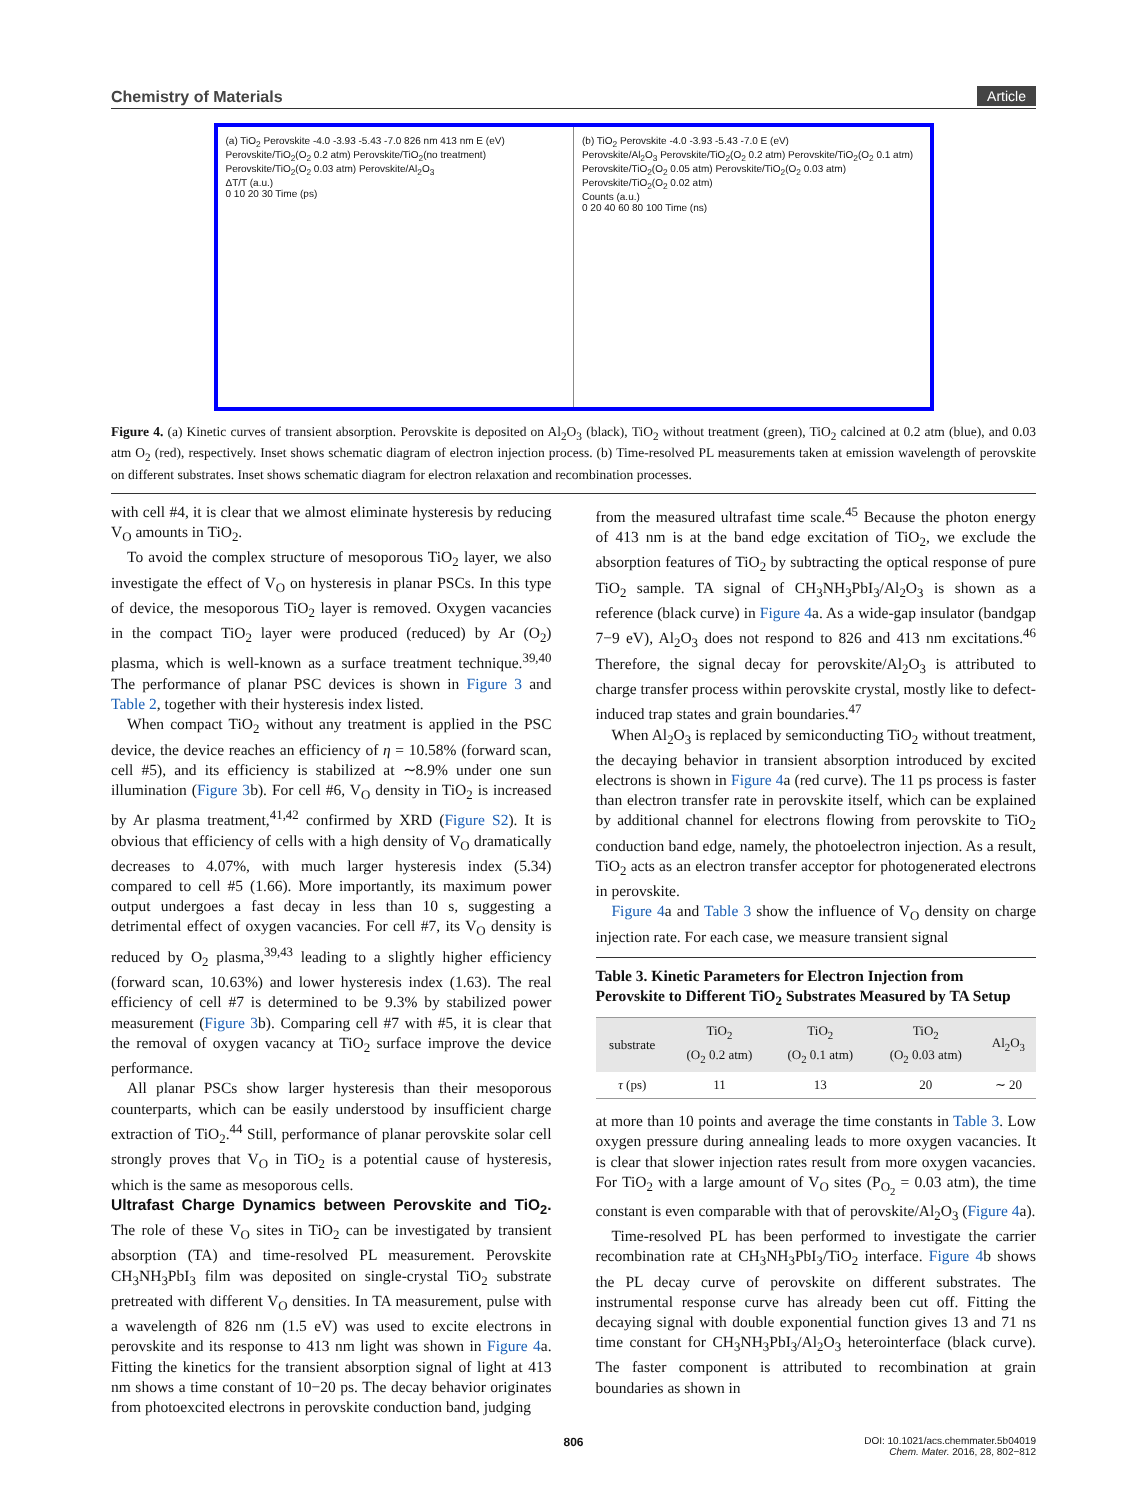Chemistry of Materials Article
(a) TiO<sub>2</sub> Perovskite -4.0 -3.93 -5.43 -7.0 826 nm 413 nm E (eV)
Perovskite/TiO<sub>2</sub>(O<sub>2</sub> 0.2 atm) Perovskite/TiO<sub>2</sub>(no treatment) Perovskite/TiO<sub>2</sub>(O<sub>2</sub> 0.03 atm) Perovskite/Al<sub>2</sub>O<sub>3</sub>
ΔT/T (a.u.)
0 10 20 30 Time (ps)
(b) TiO<sub>2</sub> Perovskite -4.0 -3.93 -5.43 -7.0 E (eV)
Perovskite/Al<sub>2</sub>O<sub>3</sub> Perovskite/TiO<sub>2</sub>(O<sub>2</sub> 0.2 atm) Perovskite/TiO<sub>2</sub>(O<sub>2</sub> 0.1 atm) Perovskite/TiO<sub>2</sub>(O<sub>2</sub> 0.05 atm) Perovskite/TiO<sub>2</sub>(O<sub>2</sub> 0.03 atm) Perovskite/TiO<sub>2</sub>(O<sub>2</sub> 0.02 atm)
Counts (a.u.)
0 20 40 60 80 100 Time (ns)
Figure 4. (a) Kinetic curves of transient absorption. Perovskite is deposited on Al<sub>2</sub>O<sub>3</sub> (black), TiO<sub>2</sub> without treatment (green), TiO<sub>2</sub> calcined at 0.2 atm (blue), and 0.03 atm O<sub>2</sub> (red), respectively. Inset shows schematic diagram of electron injection process. (b) Time-resolved PL measurements taken at emission wavelength of perovskite on different substrates. Inset shows schematic diagram for electron relaxation and recombination processes.
with cell #4, it is clear that we almost eliminate hysteresis by reducing V<sub>O</sub> amounts in TiO<sub>2</sub>.
To avoid the complex structure of mesoporous TiO<sub>2</sub> layer, we also investigate the effect of V<sub>O</sub> on hysteresis in planar PSCs. In this type of device, the mesoporous TiO<sub>2</sub> layer is removed. Oxygen vacancies in the compact TiO<sub>2</sub> layer were produced (reduced) by Ar (O<sub>2</sub>) plasma, which is well-known as a surface treatment technique.<sup>39,40</sup> The performance of planar PSC devices is shown in Figure 3 and Table 2, together with their hysteresis index listed.
When compact TiO<sub>2</sub> without any treatment is applied in the PSC device, the device reaches an efficiency of η = 10.58% (forward scan, cell #5), and its efficiency is stabilized at ∼8.9% under one sun illumination (Figure 3b). For cell #6, V<sub>O</sub> density in TiO<sub>2</sub> is increased by Ar plasma treatment,<sup>41,42</sup> confirmed by XRD (Figure S2). It is obvious that efficiency of cells with a high density of V<sub>O</sub> dramatically decreases to 4.07%, with much larger hysteresis index (5.34) compared to cell #5 (1.66). More importantly, its maximum power output undergoes a fast decay in less than 10 s, suggesting a detrimental effect of oxygen vacancies. For cell #7, its V<sub>O</sub> density is reduced by O<sub>2</sub> plasma,<sup>39,43</sup> leading to a slightly higher efficiency (forward scan, 10.63%) and lower hysteresis index (1.63). The real efficiency of cell #7 is determined to be 9.3% by stabilized power measurement (Figure 3b). Comparing cell #7 with #5, it is clear that the removal of oxygen vacancy at TiO<sub>2</sub> surface improve the device performance.
All planar PSCs show larger hysteresis than their mesoporous counterparts, which can be easily understood by insufficient charge extraction of TiO<sub>2</sub>.<sup>44</sup> Still, performance of planar perovskite solar cell strongly proves that V<sub>O</sub> in TiO<sub>2</sub> is a potential cause of hysteresis, which is the same as mesoporous cells.
Ultrafast Charge Dynamics between Perovskite and TiO<sub>2</sub>.
The role of these V<sub>O</sub> sites in TiO<sub>2</sub> can be investigated by transient absorption (TA) and time-resolved PL measurement. Perovskite CH<sub>3</sub>NH<sub>3</sub>PbI<sub>3</sub> film was deposited on single-crystal TiO<sub>2</sub> substrate pretreated with different V<sub>O</sub> densities. In TA measurement, pulse with a wavelength of 826 nm (1.5 eV) was used to excite electrons in perovskite and its response to 413 nm light was shown in Figure 4a. Fitting the kinetics for the transient absorption signal of light at 413 nm shows a time constant of 10−20 ps. The decay behavior originates from photoexcited electrons in perovskite conduction band, judging
from the measured ultrafast time scale.<sup>45</sup> Because the photon energy of 413 nm is at the band edge excitation of TiO<sub>2</sub>, we exclude the absorption features of TiO<sub>2</sub> by subtracting the optical response of pure TiO<sub>2</sub> sample. TA signal of CH<sub>3</sub>NH<sub>3</sub>PbI<sub>3</sub>/Al<sub>2</sub>O<sub>3</sub> is shown as a reference (black curve) in Figure 4a. As a wide-gap insulator (bandgap 7−9 eV), Al<sub>2</sub>O<sub>3</sub> does not respond to 826 and 413 nm excitations.<sup>46</sup> Therefore, the signal decay for perovskite/Al<sub>2</sub>O<sub>3</sub> is attributed to charge transfer process within perovskite crystal, mostly like to defect-induced trap states and grain boundaries.<sup>47</sup>
When Al<sub>2</sub>O<sub>3</sub> is replaced by semiconducting TiO<sub>2</sub> without treatment, the decaying behavior in transient absorption introduced by excited electrons is shown in Figure 4a (red curve). The 11 ps process is faster than electron transfer rate in perovskite itself, which can be explained by additional channel for electrons flowing from perovskite to TiO<sub>2</sub> conduction band edge, namely, the photoelectron injection. As a result, TiO<sub>2</sub> acts as an electron transfer acceptor for photogenerated electrons in perovskite.
Figure 4a and Table 3 show the influence of V<sub>O</sub> density on charge injection rate. For each case, we measure transient signal
Table 3. Kinetic Parameters for Electron Injection from Perovskite to Different TiO<sub>2</sub> Substrates Measured by TA Setup
| substrate | TiO<sub>2</sub> (O<sub>2</sub> 0.2 atm) | TiO<sub>2</sub> (O<sub>2</sub> 0.1 atm) | TiO<sub>2</sub> (O<sub>2</sub> 0.03 atm) | Al<sub>2</sub>O<sub>3</sub> |
| --- | --- | --- | --- | --- |
| τ (ps) | 11 | 13 | 20 | ∼ 20 |
at more than 10 points and average the time constants in Table 3. Low oxygen pressure during annealing leads to more oxygen vacancies. It is clear that slower injection rates result from more oxygen vacancies. For TiO<sub>2</sub> with a large amount of V<sub>O</sub> sites (P<sub>O<sub>2</sub></sub> = 0.03 atm), the time constant is even comparable with that of perovskite/Al<sub>2</sub>O<sub>3</sub> (Figure 4a).
Time-resolved PL has been performed to investigate the carrier recombination rate at CH<sub>3</sub>NH<sub>3</sub>PbI<sub>3</sub>/TiO<sub>2</sub> interface. Figure 4b shows the PL decay curve of perovskite on different substrates. The instrumental response curve has already been cut off. Fitting the decaying signal with double exponential function gives 13 and 71 ns time constant for CH<sub>3</sub>NH<sub>3</sub>PbI<sub>3</sub>/Al<sub>2</sub>O<sub>3</sub> heterointerface (black curve). The faster component is attributed to recombination at grain boundaries as shown in
806 DOI: 10.1021/acs.chemmater.5b04019
Chem. Mater. 2016, 28, 802−812